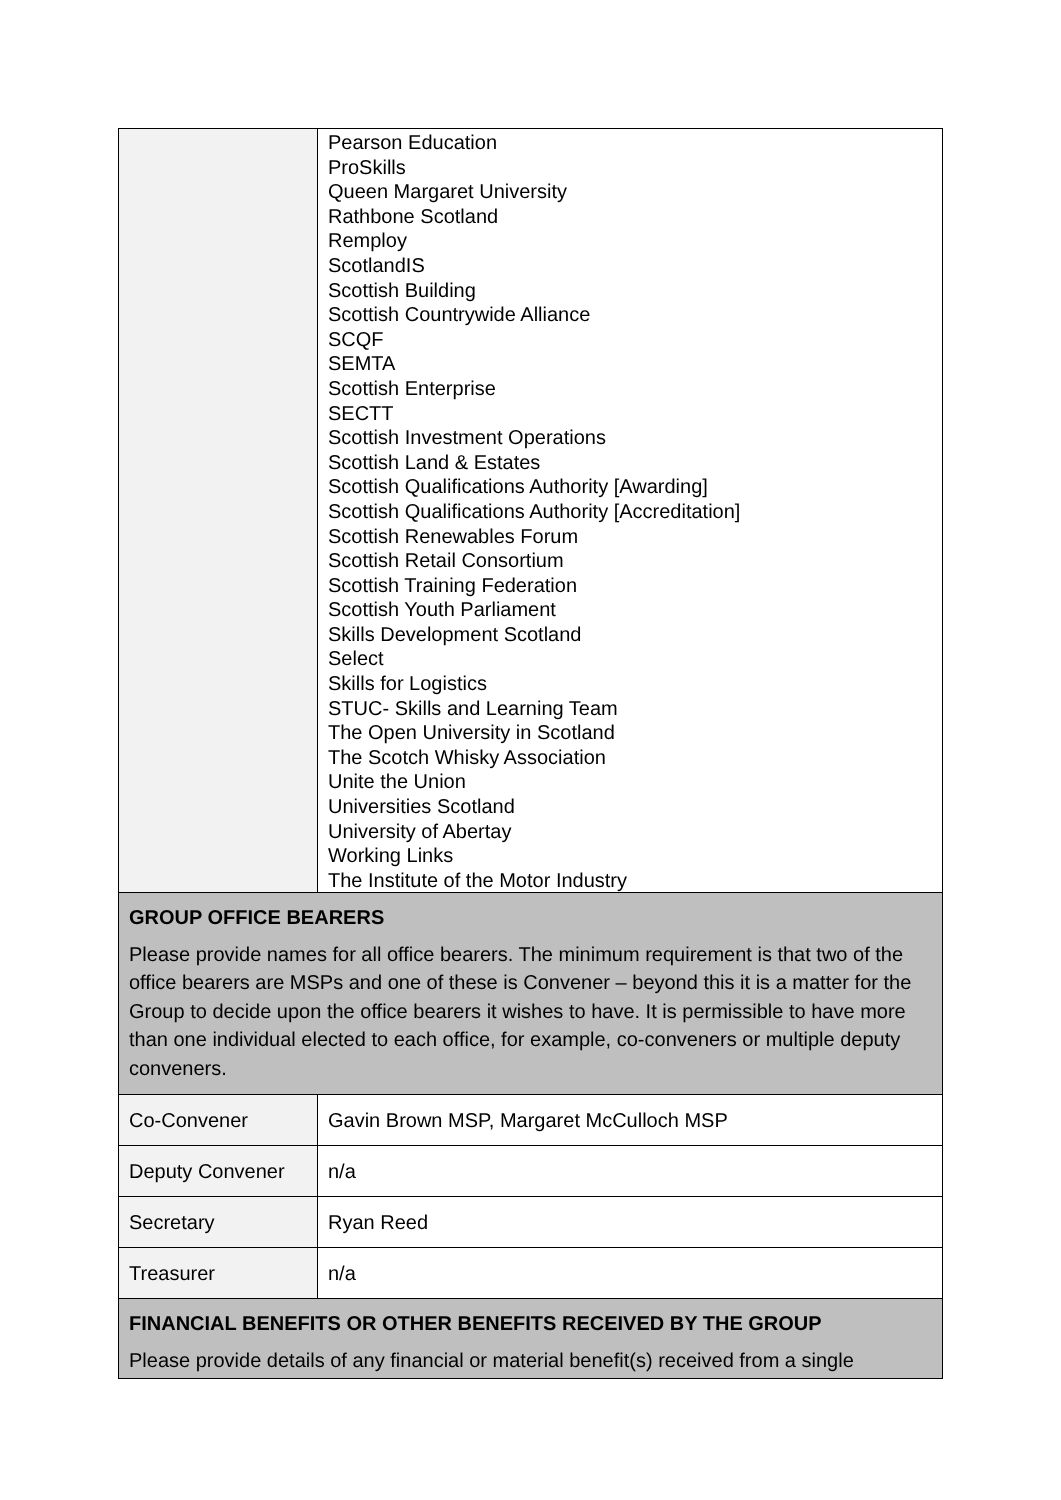| | Pearson Education ProSkills Queen Margaret University Rathbone Scotland Remploy ScotlandIS Scottish Building Scottish Countrywide Alliance SCQF SEMTA Scottish Enterprise SECTT Scottish Investment Operations Scottish Land & Estates Scottish Qualifications Authority [Awarding] Scottish Qualifications Authority [Accreditation] Scottish Renewables Forum Scottish Retail Consortium Scottish Training Federation Scottish Youth Parliament Skills Development Scotland Select Skills for Logistics STUC- Skills and Learning Team The Open University in Scotland The Scotch Whisky Association Unite the Union Universities Scotland University of Abertay Working Links The Institute of the Motor Industry |
| GROUP OFFICE BEARERS Please provide names for all office bearers. The minimum requirement is that two of the office bearers are MSPs and one of these is Convener – beyond this it is a matter for the Group to decide upon the office bearers it wishes to have. It is permissible to have more than one individual elected to each office, for example, co-conveners or multiple deputy conveners. | |
| Co-Convener | Gavin Brown MSP, Margaret McCulloch MSP |
| Deputy Convener | n/a |
| Secretary | Ryan Reed |
| Treasurer | n/a |
| FINANCIAL BENEFITS OR OTHER BENEFITS RECEIVED BY THE GROUP Please provide details of any financial or material benefit(s) received from a single | |